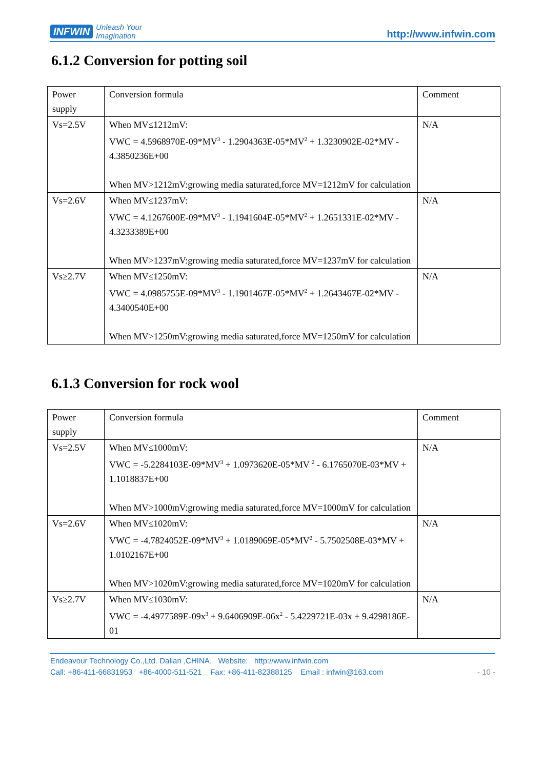INFWIN Unleash Your
Imagination
http://www.infwin.com
6.1.2 Conversion for potting soil
| Power supply | Conversion formula | Comment |
| Vs=2.5V | When MV≤1212mV: VWC = 4.5968970E-09*MV<sup>3</sup> - 1.2904363E-05*MV<sup>2</sup> + 1.3230902E-02*MV - 4.3850236E+00 When MV>1212mV:growing media saturated,force MV=1212mV for calculation | N/A |
| Vs=2.6V | When MV≤1237mV: VWC = 4.1267600E-09*MV<sup>3</sup> - 1.1941604E-05*MV<sup>2</sup> + 1.2651331E-02*MV - 4.3233389E+00 When MV>1237mV:growing media saturated,force MV=1237mV for calculation | N/A |
| Vs≥2.7V | When MV≤1250mV: VWC = 4.0985755E-09*MV<sup>3</sup> - 1.1901467E-05*MV<sup>2</sup> + 1.2643467E-02*MV - 4.3400540E+00 When MV>1250mV:growing media saturated,force MV=1250mV for calculation | N/A |
6.1.3 Conversion for rock wool
| Power supply | Conversion formula | Comment |
| Vs=2.5V | When MV≤1000mV: VWC = -5.2284103E-09*MV<sup>3</sup> + 1.0973620E-05*MV <sup>2</sup> - 6.1765070E-03*MV + 1.1018837E+00 When MV>1000mV:growing media saturated,force MV=1000mV for calculation | N/A |
| Vs=2.6V | When MV≤1020mV: VWC = -4.7824052E-09*MV<sup>3</sup> + 1.0189069E-05*MV<sup>2</sup> - 5.7502508E-03*MV + 1.0102167E+00 When MV>1020mV:growing media saturated,force MV=1020mV for calculation | N/A |
| Vs≥2.7V | When MV≤1030mV: VWC = -4.4977589E-09x<sup>3</sup> + 9.6406909E-06x<sup>2</sup> - 5.4229721E-03x + 9.4298186E-01 | N/A |
Endeavour Technology Co.,Ltd. Dalian ,CHINA. Website: http://www.infwin.com
Call: +86-411-66831953 +86-4000-511-521 Fax: +86-411-82388125 Email : infwin@163.com - 10 -